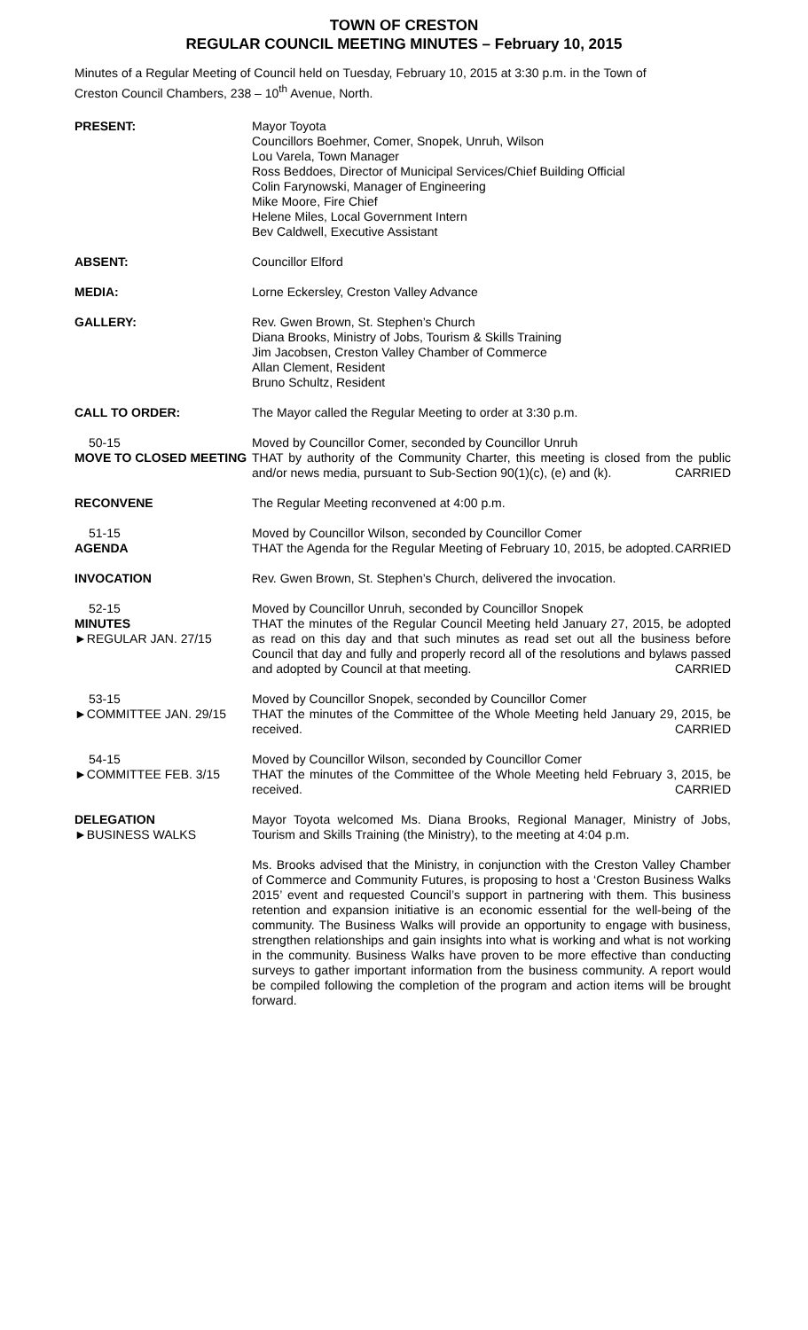TOWN OF CRESTON
REGULAR COUNCIL MEETING MINUTES – February 10, 2015
Minutes of a Regular Meeting of Council held on Tuesday, February 10, 2015 at 3:30 p.m. in the Town of Creston Council Chambers, 238 – 10<sup>th</sup> Avenue, North.
PRESENT: Mayor Toyota
Councillors Boehmer, Comer, Snopek, Unruh, Wilson
Lou Varela, Town Manager
Ross Beddoes, Director of Municipal Services/Chief Building Official
Colin Farynowski, Manager of Engineering
Mike Moore, Fire Chief
Helene Miles, Local Government Intern
Bev Caldwell, Executive Assistant
ABSENT: Councillor Elford
MEDIA: Lorne Eckersley, Creston Valley Advance
GALLERY: Rev. Gwen Brown, St. Stephen’s Church
Diana Brooks, Ministry of Jobs, Tourism & Skills Training
Jim Jacobsen, Creston Valley Chamber of Commerce
Allan Clement, Resident
Bruno Schultz, Resident
CALL TO ORDER: The Mayor called the Regular Meeting to order at 3:30 p.m.
50-15
MOVE TO CLOSED MEETING
Moved by Councillor Comer, seconded by Councillor Unruh
THAT by authority of the Community Charter, this meeting is closed from the public and/or news media, pursuant to Sub-Section 90(1)(c), (e) and (k). CARRIED
RECONVENE The Regular Meeting reconvened at 4:00 p.m.
51-15
AGENDA
Moved by Councillor Wilson, seconded by Councillor Comer
THAT the Agenda for the Regular Meeting of February 10, 2015, be adopted. CARRIED
INVOCATION Rev. Gwen Brown, St. Stephen’s Church, delivered the invocation.
52-15
MINUTES
►REGULAR JAN. 27/15
Moved by Councillor Unruh, seconded by Councillor Snopek
THAT the minutes of the Regular Council Meeting held January 27, 2015, be adopted as read on this day and that such minutes as read set out all the business before Council that day and fully and properly record all of the resolutions and bylaws passed and adopted by Council at that meeting. CARRIED
53-15
►COMMITTEE JAN. 29/15
Moved by Councillor Snopek, seconded by Councillor Comer
THAT the minutes of the Committee of the Whole Meeting held January 29, 2015, be received. CARRIED
54-15
►COMMITTEE FEB. 3/15
Moved by Councillor Wilson, seconded by Councillor Comer
THAT the minutes of the Committee of the Whole Meeting held February 3, 2015, be received. CARRIED
DELEGATION
►BUSINESS WALKS
Mayor Toyota welcomed Ms. Diana Brooks, Regional Manager, Ministry of Jobs, Tourism and Skills Training (the Ministry), to the meeting at 4:04 p.m.
Ms. Brooks advised that the Ministry, in conjunction with the Creston Valley Chamber of Commerce and Community Futures, is proposing to host a ‘Creston Business Walks 2015’ event and requested Council’s support in partnering with them. This business retention and expansion initiative is an economic essential for the well-being of the community. The Business Walks will provide an opportunity to engage with business, strengthen relationships and gain insights into what is working and what is not working in the community. Business Walks have proven to be more effective than conducting surveys to gather important information from the business community. A report would be compiled following the completion of the program and action items will be brought forward.